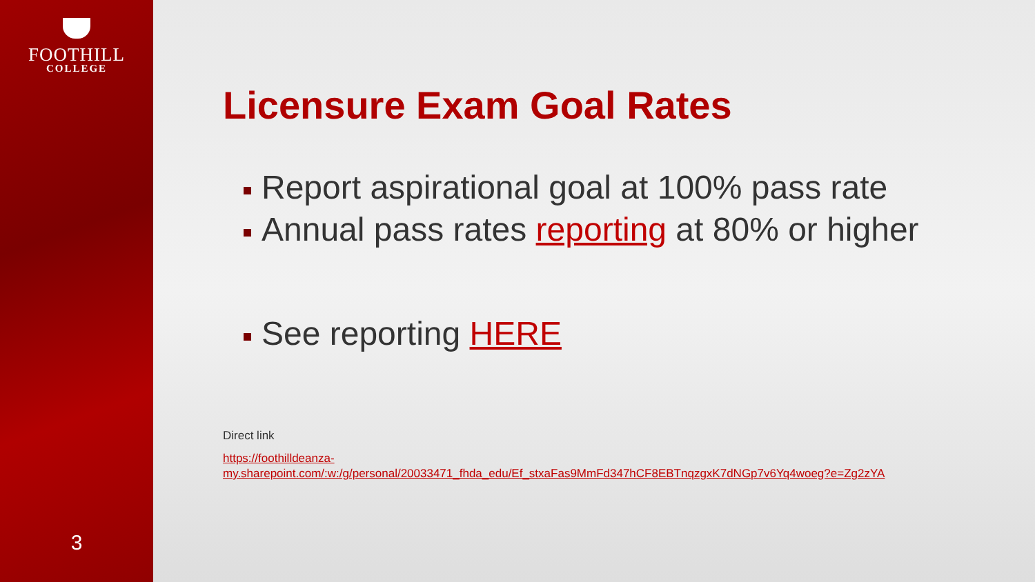FOOTHILL
COLLEGE
3
Licensure Exam Goal Rates
Report aspirational goal at 100% pass rate
Annual pass rates reporting at 80% or higher
See reporting HERE
Direct link
https://foothilldeanza-
my.sharepoint.com/:w:/g/personal/20033471_fhda_edu/Ef_stxaFas9MmFd347hCF8EBTnqzgxK7dNGp7v6Yq4woeg?e=Zg2zYA